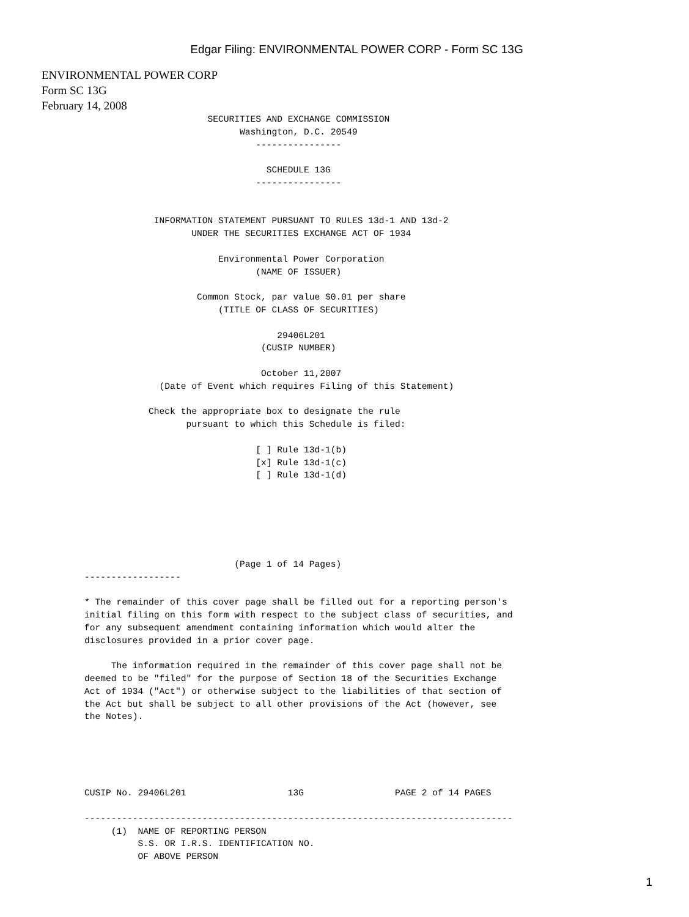Edgar Filing: ENVIRONMENTAL POWER CORP - Form SC 13G
ENVIRONMENTAL POWER CORP
Form SC 13G
February 14, 2008
                       SECURITIES AND EXCHANGE COMMISSION
                             Washington, D.C. 20549
                                ----------------

                                  SCHEDULE 13G
                                ----------------


             INFORMATION STATEMENT PURSUANT TO RULES 13d-1 AND 13d-2
                    UNDER THE SECURITIES EXCHANGE ACT OF 1934

                         Environmental Power Corporation
                                (NAME OF ISSUER)

                     Common Stock, par value $0.01 per share
                         (TITLE OF CLASS OF SECURITIES)

                                    29406L201
                                 (CUSIP NUMBER)

                                 October 11,2007
              (Date of Event which requires Filing of this Statement)

            Check the appropriate box to designate the rule
                   pursuant to which this Schedule is filed:

                                [ ] Rule 13d-1(b)
                                [x] Rule 13d-1(c)
                                [ ] Rule 13d-1(d)






                            (Page 1 of 14 Pages)
------------------

* The remainder of this cover page shall be filled out for a reporting person's
initial filing on this form with respect to the subject class of securities, and
for any subsequent amendment containing information which would alter the
disclosures provided in a prior cover page.

     The information required in the remainder of this cover page shall not be
deemed to be "filed" for the purpose of Section 18 of the Securities Exchange
Act of 1934 ("Act") or otherwise subject to the liabilities of that section of
the Act but shall be subject to all other provisions of the Act (however, see
the Notes).





CUSIP No. 29406L201                   13G                 PAGE 2 of 14 PAGES

--------------------------------------------------------------------------------
     (1)  NAME OF REPORTING PERSON
          S.S. OR I.R.S. IDENTIFICATION NO.
          OF ABOVE PERSON
1